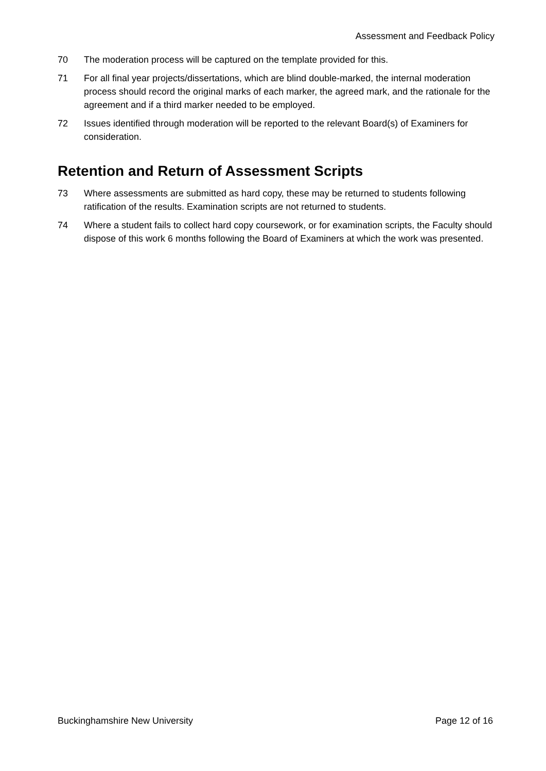Assessment and Feedback Policy
70 The moderation process will be captured on the template provided for this.
71 For all final year projects/dissertations, which are blind double-marked, the internal moderation process should record the original marks of each marker, the agreed mark, and the rationale for the agreement and if a third marker needed to be employed.
72 Issues identified through moderation will be reported to the relevant Board(s) of Examiners for consideration.
Retention and Return of Assessment Scripts
73 Where assessments are submitted as hard copy, these may be returned to students following ratification of the results. Examination scripts are not returned to students.
74 Where a student fails to collect hard copy coursework, or for examination scripts, the Faculty should dispose of this work 6 months following the Board of Examiners at which the work was presented.
Buckinghamshire New University Page 12 of 16